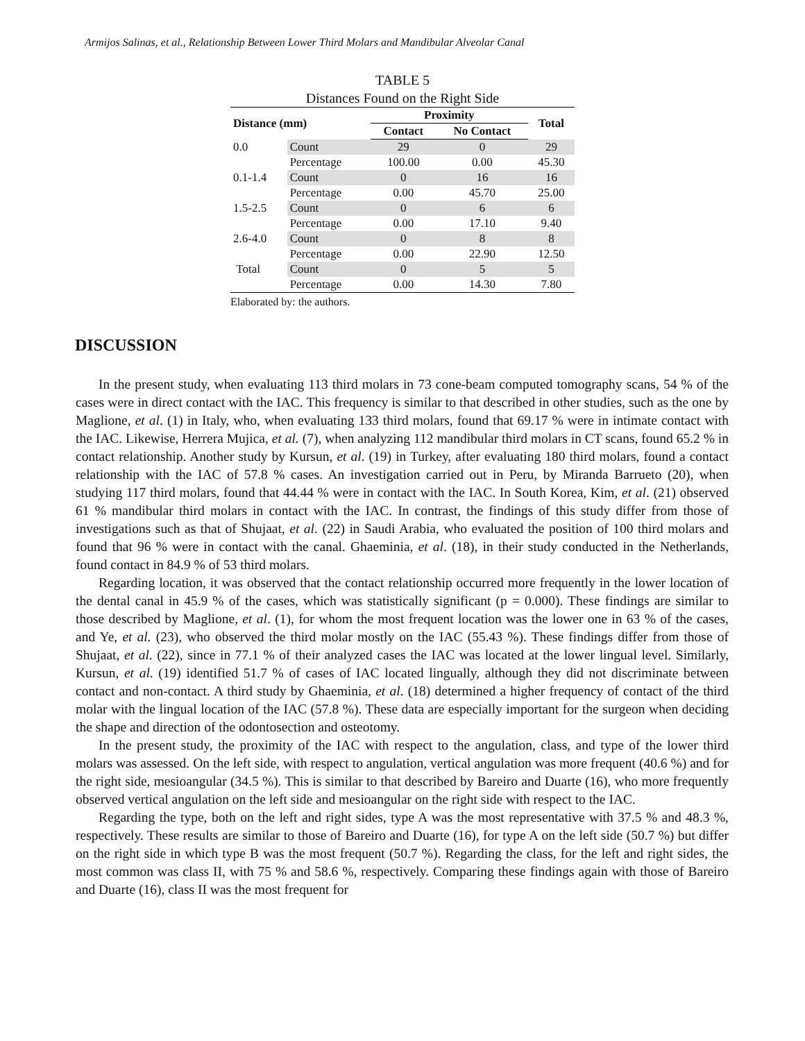Armijos Salinas, et al., Relationship Between Lower Third Molars and Mandibular Alveolar Canal
TABLE 5
Distances Found on the Right Side
| Distance (mm) | | Proximity | | Total |
| --- | --- | --- | --- | --- |
| | | Contact | No Contact | |
| 0.0 | Count | 29 | 0 | 29 |
| | Percentage | 100.00 | 0.00 | 45.30 |
| 0.1-1.4 | Count | 0 | 16 | 16 |
| | Percentage | 0.00 | 45.70 | 25.00 |
| 1.5-2.5 | Count | 0 | 6 | 6 |
| | Percentage | 0.00 | 17.10 | 9.40 |
| 2.6-4.0 | Count | 0 | 8 | 8 |
| | Percentage | 0.00 | 22.90 | 12.50 |
| Total | Count | 0 | 5 | 5 |
| | Percentage | 0.00 | 14.30 | 7.80 |
Elaborated by: the authors.
DISCUSSION
In the present study, when evaluating 113 third molars in 73 cone-beam computed tomography scans, 54 % of the cases were in direct contact with the IAC. This frequency is similar to that described in other studies, such as the one by Maglione, et al. (1) in Italy, who, when evaluating 133 third molars, found that 69.17 % were in intimate contact with the IAC. Likewise, Herrera Mujica, et al. (7), when analyzing 112 mandibular third molars in CT scans, found 65.2 % in contact relationship. Another study by Kursun, et al. (19) in Turkey, after evaluating 180 third molars, found a contact relationship with the IAC of 57.8 % cases. An investigation carried out in Peru, by Miranda Barrueto (20), when studying 117 third molars, found that 44.44 % were in contact with the IAC. In South Korea, Kim, et al. (21) observed 61 % mandibular third molars in contact with the IAC. In contrast, the findings of this study differ from those of investigations such as that of Shujaat, et al. (22) in Saudi Arabia, who evaluated the position of 100 third molars and found that 96 % were in contact with the canal. Ghaeminia, et al. (18), in their study conducted in the Netherlands, found contact in 84.9 % of 53 third molars.
Regarding location, it was observed that the contact relationship occurred more frequently in the lower location of the dental canal in 45.9 % of the cases, which was statistically significant (p = 0.000). These findings are similar to those described by Maglione, et al. (1), for whom the most frequent location was the lower one in 63 % of the cases, and Ye, et al. (23), who observed the third molar mostly on the IAC (55.43 %). These findings differ from those of Shujaat, et al. (22), since in 77.1 % of their analyzed cases the IAC was located at the lower lingual level. Similarly, Kursun, et al. (19) identified 51.7 % of cases of IAC located lingually, although they did not discriminate between contact and non-contact. A third study by Ghaeminia, et al. (18) determined a higher frequency of contact of the third molar with the lingual location of the IAC (57.8 %). These data are especially important for the surgeon when deciding the shape and direction of the odontosection and osteotomy.
In the present study, the proximity of the IAC with respect to the angulation, class, and type of the lower third molars was assessed. On the left side, with respect to angulation, vertical angulation was more frequent (40.6 %) and for the right side, mesioangular (34.5 %). This is similar to that described by Bareiro and Duarte (16), who more frequently observed vertical angulation on the left side and mesioangular on the right side with respect to the IAC.
Regarding the type, both on the left and right sides, type A was the most representative with 37.5 % and 48.3 %, respectively. These results are similar to those of Bareiro and Duarte (16), for type A on the left side (50.7 %) but differ on the right side in which type B was the most frequent (50.7 %). Regarding the class, for the left and right sides, the most common was class II, with 75 % and 58.6 %, respectively. Comparing these findings again with those of Bareiro and Duarte (16), class II was the most frequent for